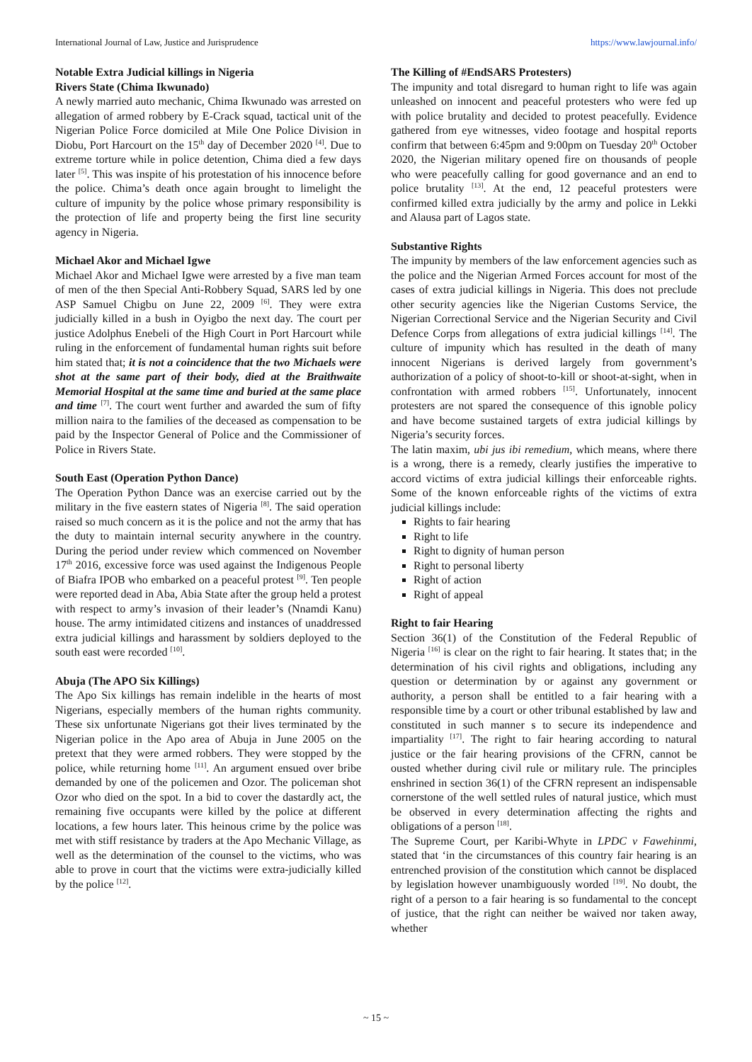International Journal of Law, Justice and Jurisprudence https://www.lawjournal.info/
Notable Extra Judicial killings in Nigeria
Rivers State (Chima Ikwunado)
A newly married auto mechanic, Chima Ikwunado was arrested on allegation of armed robbery by E-Crack squad, tactical unit of the Nigerian Police Force domiciled at Mile One Police Division in Diobu, Port Harcourt on the 15<sup>th</sup> day of December 2020 <sup>[4]</sup>. Due to extreme torture while in police detention, Chima died a few days later <sup>[5]</sup>. This was inspite of his protestation of his innocence before the police. Chima’s death once again brought to limelight the culture of impunity by the police whose primary responsibility is the protection of life and property being the first line security agency in Nigeria.
Michael Akor and Michael Igwe
Michael Akor and Michael Igwe were arrested by a five man team of men of the then Special Anti-Robbery Squad, SARS led by one ASP Samuel Chigbu on June 22, 2009 <sup>[6]</sup>. They were extra judicially killed in a bush in Oyigbo the next day. The court per justice Adolphus Enebeli of the High Court in Port Harcourt while ruling in the enforcement of fundamental human rights suit before him stated that; it is not a coincidence that the two Michaels were shot at the same part of their body, died at the Braithwaite Memorial Hospital at the same time and buried at the same place and time <sup>[7]</sup>. The court went further and awarded the sum of fifty million naira to the families of the deceased as compensation to be paid by the Inspector General of Police and the Commissioner of Police in Rivers State.
South East (Operation Python Dance)
The Operation Python Dance was an exercise carried out by the military in the five eastern states of Nigeria <sup>[8]</sup>. The said operation raised so much concern as it is the police and not the army that has the duty to maintain internal security anywhere in the country. During the period under review which commenced on November 17<sup>th</sup> 2016, excessive force was used against the Indigenous People of Biafra IPOB who embarked on a peaceful protest <sup>[9]</sup>. Ten people were reported dead in Aba, Abia State after the group held a protest with respect to army’s invasion of their leader’s (Nnamdi Kanu) house. The army intimidated citizens and instances of unaddressed extra judicial killings and harassment by soldiers deployed to the south east were recorded <sup>[10]</sup>.
Abuja (The APO Six Killings)
The Apo Six killings has remain indelible in the hearts of most Nigerians, especially members of the human rights community. These six unfortunate Nigerians got their lives terminated by the Nigerian police in the Apo area of Abuja in June 2005 on the pretext that they were armed robbers. They were stopped by the police, while returning home <sup>[11]</sup>. An argument ensued over bribe demanded by one of the policemen and Ozor. The policeman shot Ozor who died on the spot. In a bid to cover the dastardly act, the remaining five occupants were killed by the police at different locations, a few hours later. This heinous crime by the police was met with stiff resistance by traders at the Apo Mechanic Village, as well as the determination of the counsel to the victims, who was able to prove in court that the victims were extra-judicially killed by the police <sup>[12]</sup>.
The Killing of #EndSARS Protesters)
The impunity and total disregard to human right to life was again unleashed on innocent and peaceful protesters who were fed up with police brutality and decided to protest peacefully. Evidence gathered from eye witnesses, video footage and hospital reports confirm that between 6:45pm and 9:00pm on Tuesday 20<sup>th</sup> October 2020, the Nigerian military opened fire on thousands of people who were peacefully calling for good governance and an end to police brutality <sup>[13]</sup>. At the end, 12 peaceful protesters were confirmed killed extra judicially by the army and police in Lekki and Alausa part of Lagos state.
Substantive Rights
The impunity by members of the law enforcement agencies such as the police and the Nigerian Armed Forces account for most of the cases of extra judicial killings in Nigeria. This does not preclude other security agencies like the Nigerian Customs Service, the Nigerian Correctional Service and the Nigerian Security and Civil Defence Corps from allegations of extra judicial killings <sup>[14]</sup>. The culture of impunity which has resulted in the death of many innocent Nigerians is derived largely from government’s authorization of a policy of shoot-to-kill or shoot-at-sight, when in confrontation with armed robbers <sup>[15]</sup>. Unfortunately, innocent protesters are not spared the consequence of this ignoble policy and have become sustained targets of extra judicial killings by Nigeria’s security forces.
The latin maxim, ubi jus ibi remedium, which means, where there is a wrong, there is a remedy, clearly justifies the imperative to accord victims of extra judicial killings their enforceable rights. Some of the known enforceable rights of the victims of extra judicial killings include:
Rights to fair hearing
Right to life
Right to dignity of human person
Right to personal liberty
Right of action
Right of appeal
Right to fair Hearing
Section 36(1) of the Constitution of the Federal Republic of Nigeria <sup>[16]</sup> is clear on the right to fair hearing. It states that; in the determination of his civil rights and obligations, including any question or determination by or against any government or authority, a person shall be entitled to a fair hearing with a responsible time by a court or other tribunal established by law and constituted in such manner s to secure its independence and impartiality <sup>[17]</sup>. The right to fair hearing according to natural justice or the fair hearing provisions of the CFRN, cannot be ousted whether during civil rule or military rule. The principles enshrined in section 36(1) of the CFRN represent an indispensable cornerstone of the well settled rules of natural justice, which must be observed in every determination affecting the rights and obligations of a person <sup>[18]</sup>.
The Supreme Court, per Karibi-Whyte in LPDC v Fawehinmi, stated that ‘in the circumstances of this country fair hearing is an entrenched provision of the constitution which cannot be displaced by legislation however unambiguously worded <sup>[19]</sup>. No doubt, the right of a person to a fair hearing is so fundamental to the concept of justice, that the right can neither be waived nor taken away, whether
~ 15 ~